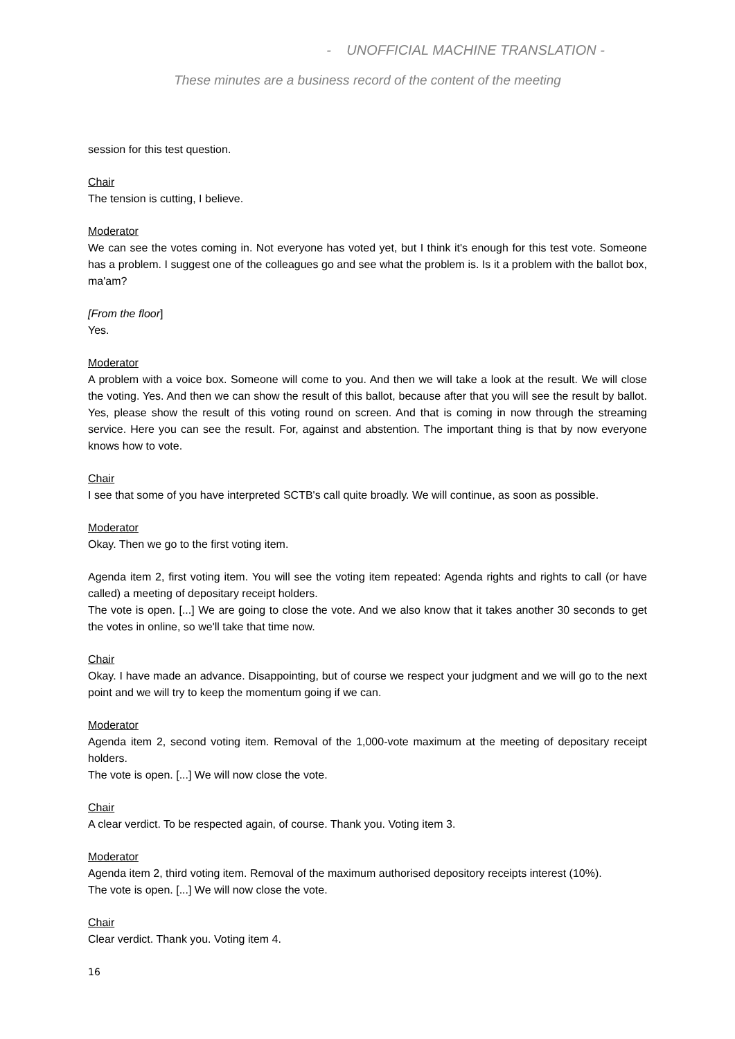- UNOFFICIAL MACHINE TRANSLATION -
These minutes are a business record of the content of the meeting
session for this test question.
Chair
The tension is cutting, I believe.
Moderator
We can see the votes coming in. Not everyone has voted yet, but I think it's enough for this test vote. Someone has a problem. I suggest one of the colleagues go and see what the problem is. Is it a problem with the ballot box, ma'am?
[From the floor]
Yes.
Moderator
A problem with a voice box. Someone will come to you. And then we will take a look at the result. We will close the voting. Yes. And then we can show the result of this ballot, because after that you will see the result by ballot. Yes, please show the result of this voting round on screen. And that is coming in now through the streaming service. Here you can see the result. For, against and abstention. The important thing is that by now everyone knows how to vote.
Chair
I see that some of you have interpreted SCTB's call quite broadly. We will continue, as soon as possible.
Moderator
Okay. Then we go to the first voting item.
Agenda item 2, first voting item. You will see the voting item repeated: Agenda rights and rights to call (or have called) a meeting of depositary receipt holders.
The vote is open. [...] We are going to close the vote. And we also know that it takes another 30 seconds to get the votes in online, so we'll take that time now.
Chair
Okay. I have made an advance. Disappointing, but of course we respect your judgment and we will go to the next point and we will try to keep the momentum going if we can.
Moderator
Agenda item 2, second voting item. Removal of the 1,000-vote maximum at the meeting of depositary receipt holders.
The vote is open. [...] We will now close the vote.
Chair
A clear verdict. To be respected again, of course. Thank you. Voting item 3.
Moderator
Agenda item 2, third voting item. Removal of the maximum authorised depository receipts interest (10%).
The vote is open. [...] We will now close the vote.
Chair
Clear verdict. Thank you. Voting item 4.
16